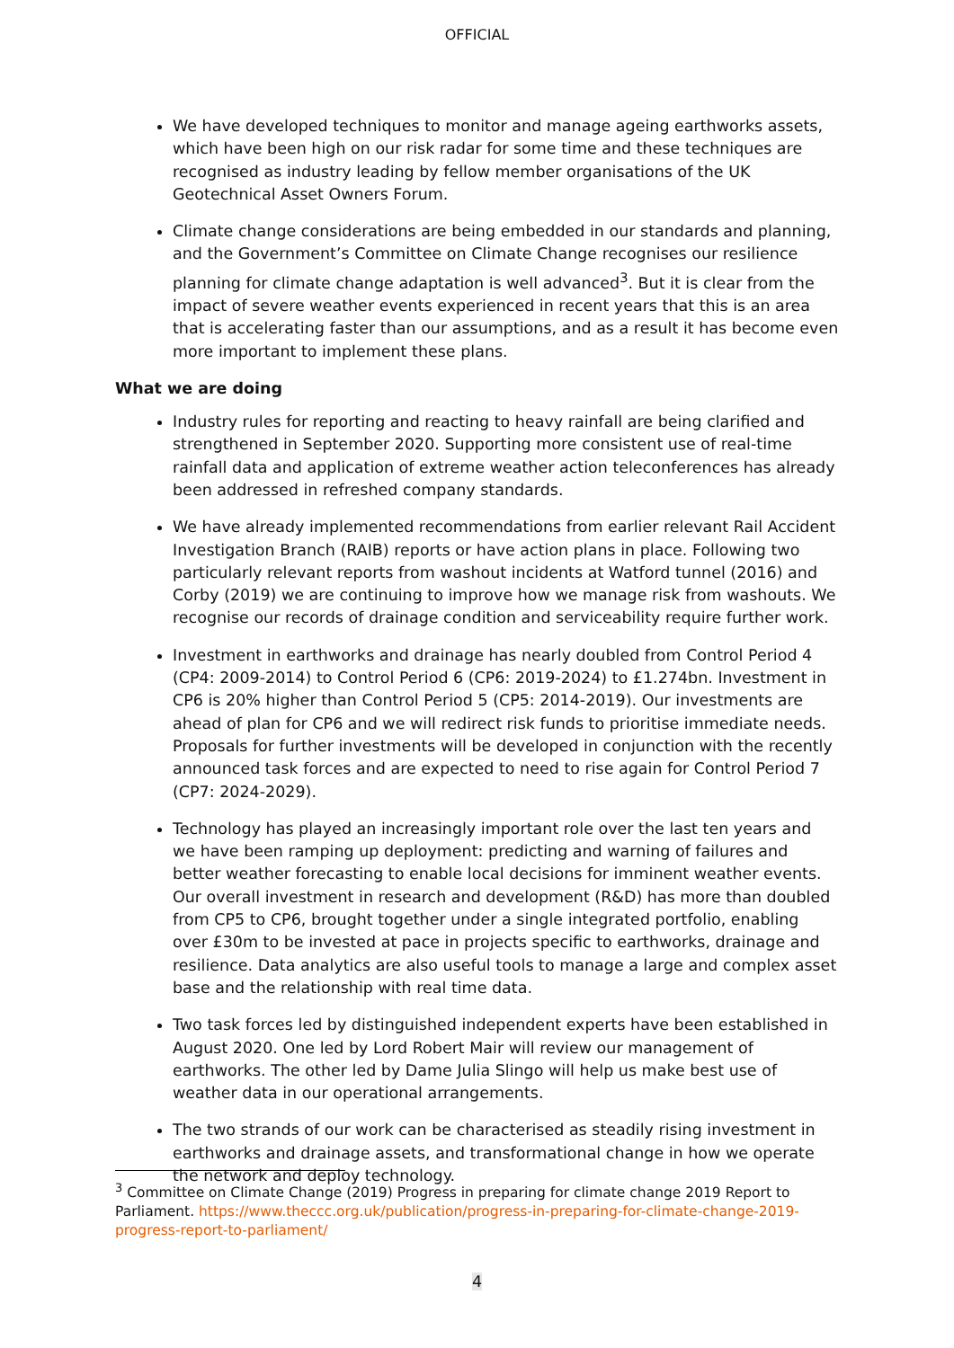OFFICIAL
We have developed techniques to monitor and manage ageing earthworks assets, which have been high on our risk radar for some time and these techniques are recognised as industry leading by fellow member organisations of the UK Geotechnical Asset Owners Forum.
Climate change considerations are being embedded in our standards and planning, and the Government’s Committee on Climate Change recognises our resilience planning for climate change adaptation is well advanced<sup>3</sup>. But it is clear from the impact of severe weather events experienced in recent years that this is an area that is accelerating faster than our assumptions, and as a result it has become even more important to implement these plans.
What we are doing
Industry rules for reporting and reacting to heavy rainfall are being clarified and strengthened in September 2020. Supporting more consistent use of real-time rainfall data and application of extreme weather action teleconferences has already been addressed in refreshed company standards.
We have already implemented recommendations from earlier relevant Rail Accident Investigation Branch (RAIB) reports or have action plans in place. Following two particularly relevant reports from washout incidents at Watford tunnel (2016) and Corby (2019) we are continuing to improve how we manage risk from washouts. We recognise our records of drainage condition and serviceability require further work.
Investment in earthworks and drainage has nearly doubled from Control Period 4 (CP4: 2009-2014) to Control Period 6 (CP6: 2019-2024) to £1.274bn. Investment in CP6 is 20% higher than Control Period 5 (CP5: 2014-2019). Our investments are ahead of plan for CP6 and we will redirect risk funds to prioritise immediate needs. Proposals for further investments will be developed in conjunction with the recently announced task forces and are expected to need to rise again for Control Period 7 (CP7: 2024-2029).
Technology has played an increasingly important role over the last ten years and we have been ramping up deployment: predicting and warning of failures and better weather forecasting to enable local decisions for imminent weather events. Our overall investment in research and development (R&D) has more than doubled from CP5 to CP6, brought together under a single integrated portfolio, enabling over £30m to be invested at pace in projects specific to earthworks, drainage and resilience. Data analytics are also useful tools to manage a large and complex asset base and the relationship with real time data.
Two task forces led by distinguished independent experts have been established in August 2020. One led by Lord Robert Mair will review our management of earthworks. The other led by Dame Julia Slingo will help us make best use of weather data in our operational arrangements.
The two strands of our work can be characterised as steadily rising investment in earthworks and drainage assets, and transformational change in how we operate the network and deploy technology.
<sup>3</sup> Committee on Climate Change (2019) Progress in preparing for climate change 2019 Report to Parliament. https://www.theccc.org.uk/publication/progress-in-preparing-for-climate-change-2019-progress-report-to-parliament/
4